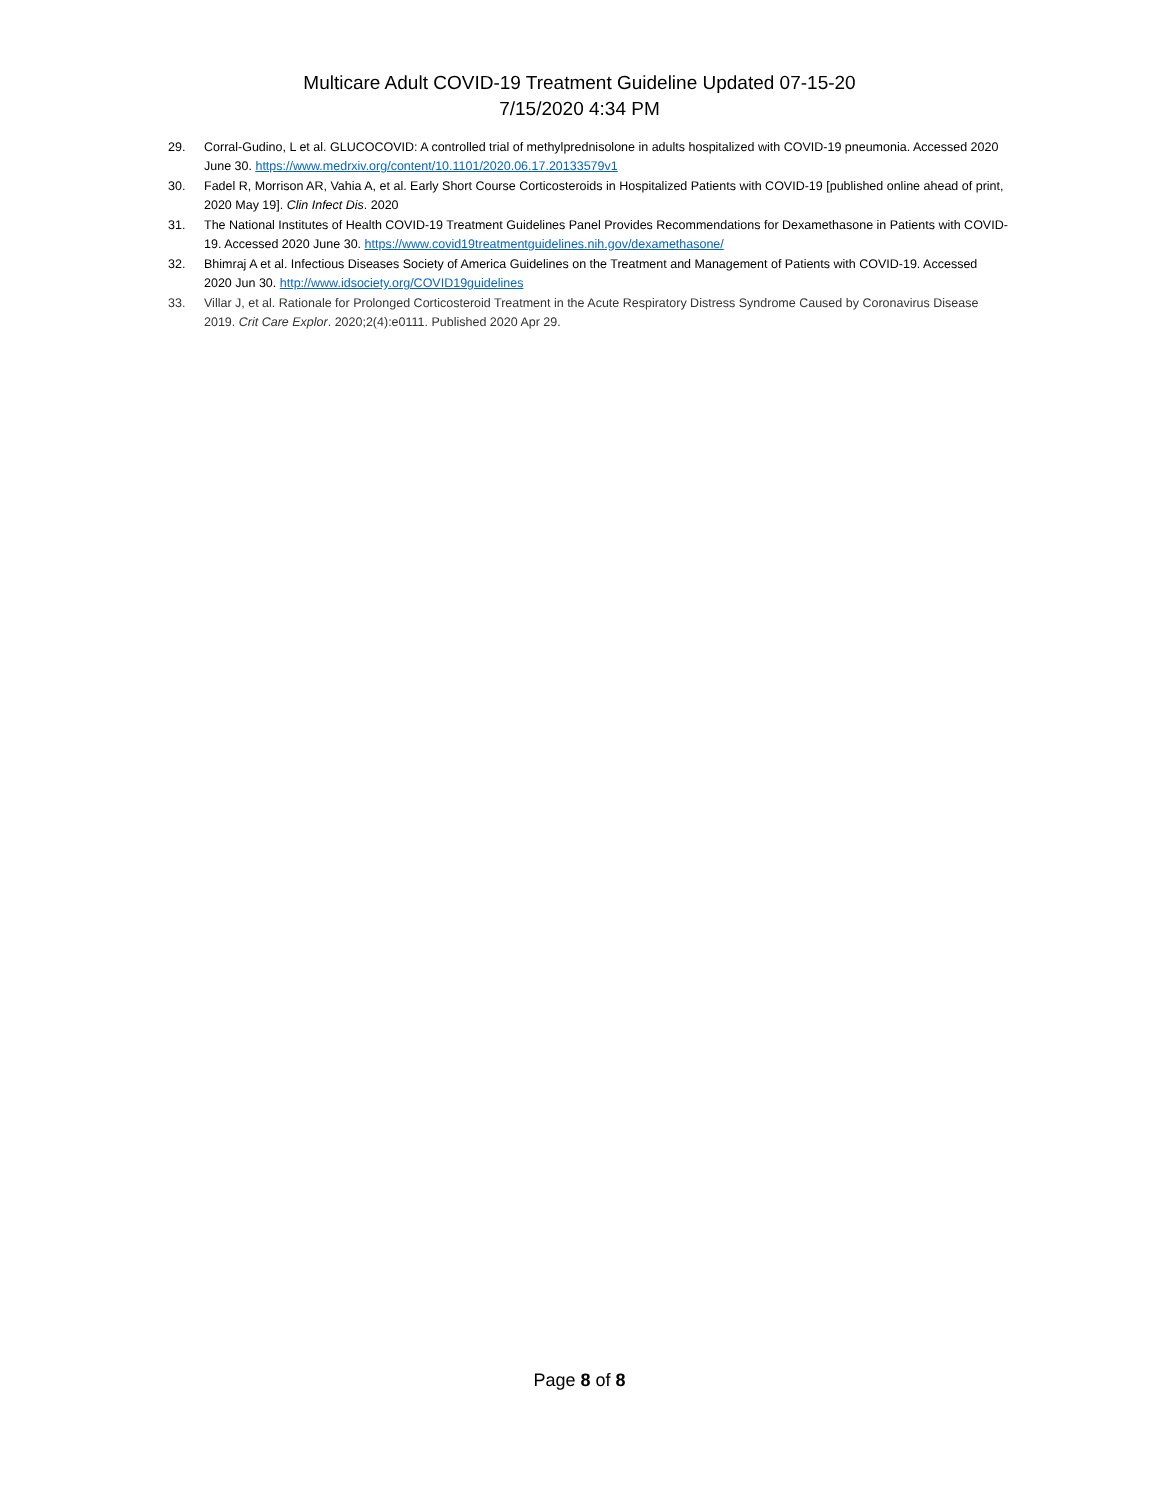Multicare Adult COVID-19 Treatment Guideline Updated 07-15-20
7/15/2020 4:34 PM
29. Corral-Gudino, L et al. GLUCOCOVID: A controlled trial of methylprednisolone in adults hospitalized with COVID-19 pneumonia. Accessed 2020 June 30. https://www.medrxiv.org/content/10.1101/2020.06.17.20133579v1
30. Fadel R, Morrison AR, Vahia A, et al. Early Short Course Corticosteroids in Hospitalized Patients with COVID-19 [published online ahead of print, 2020 May 19]. Clin Infect Dis. 2020
31. The National Institutes of Health COVID-19 Treatment Guidelines Panel Provides Recommendations for Dexamethasone in Patients with COVID-19. Accessed 2020 June 30. https://www.covid19treatmentguidelines.nih.gov/dexamethasone/
32. Bhimraj A et al. Infectious Diseases Society of America Guidelines on the Treatment and Management of Patients with COVID-19. Accessed 2020 Jun 30. http://www.idsociety.org/COVID19guidelines
33. Villar J, et al. Rationale for Prolonged Corticosteroid Treatment in the Acute Respiratory Distress Syndrome Caused by Coronavirus Disease 2019. Crit Care Explor. 2020;2(4):e0111. Published 2020 Apr 29.
Page 8 of 8